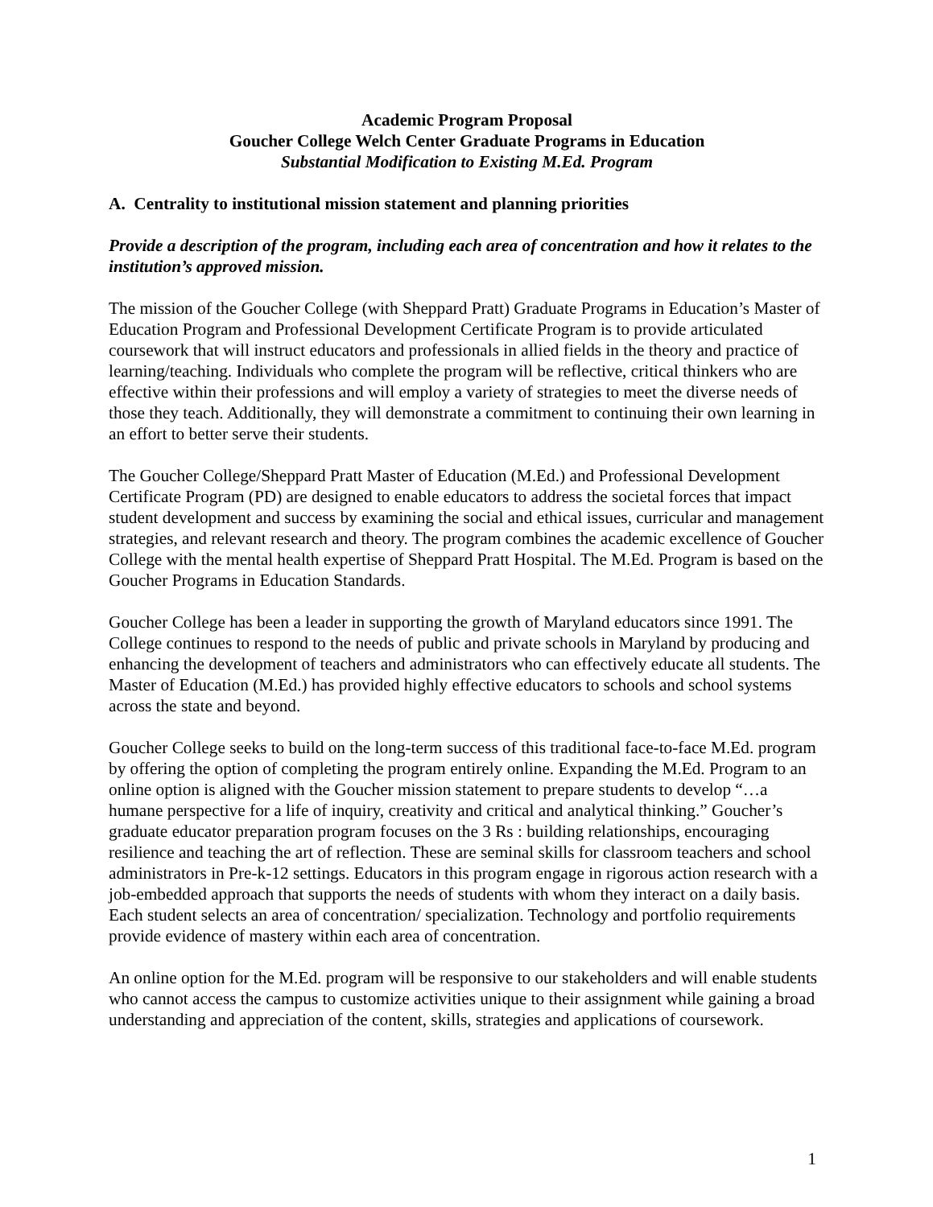Academic Program Proposal
Goucher College Welch Center Graduate Programs in Education
Substantial Modification to Existing M.Ed. Program
A. Centrality to institutional mission statement and planning priorities
Provide a description of the program, including each area of concentration and how it relates to the institution’s approved mission.
The mission of the Goucher College (with Sheppard Pratt) Graduate Programs in Education’s Master of Education Program and Professional Development Certificate Program is to provide articulated coursework that will instruct educators and professionals in allied fields in the theory and practice of learning/teaching. Individuals who complete the program will be reflective, critical thinkers who are effective within their professions and will employ a variety of strategies to meet the diverse needs of those they teach. Additionally, they will demonstrate a commitment to continuing their own learning in an effort to better serve their students.
The Goucher College/Sheppard Pratt Master of Education (M.Ed.) and Professional Development Certificate Program (PD) are designed to enable educators to address the societal forces that impact student development and success by examining the social and ethical issues, curricular and management strategies, and relevant research and theory. The program combines the academic excellence of Goucher College with the mental health expertise of Sheppard Pratt Hospital. The M.Ed. Program is based on the Goucher Programs in Education Standards.
Goucher College has been a leader in supporting the growth of Maryland educators since 1991. The College continues to respond to the needs of public and private schools in Maryland by producing and enhancing the development of teachers and administrators who can effectively educate all students. The Master of Education (M.Ed.) has provided highly effective educators to schools and school systems across the state and beyond.
Goucher College seeks to build on the long-term success of this traditional face-to-face M.Ed. program by offering the option of completing the program entirely online. Expanding the M.Ed. Program to an online option is aligned with the Goucher mission statement to prepare students to develop “…a humane perspective for a life of inquiry, creativity and critical and analytical thinking.” Goucher’s graduate educator preparation program focuses on the 3 Rs : building relationships, encouraging resilience and teaching the art of reflection. These are seminal skills for classroom teachers and school administrators in Pre-k-12 settings. Educators in this program engage in rigorous action research with a job-embedded approach that supports the needs of students with whom they interact on a daily basis. Each student selects an area of concentration/ specialization. Technology and portfolio requirements provide evidence of mastery within each area of concentration.
An online option for the M.Ed. program will be responsive to our stakeholders and will enable students who cannot access the campus to customize activities unique to their assignment while gaining a broad understanding and appreciation of the content, skills, strategies and applications of coursework.
1